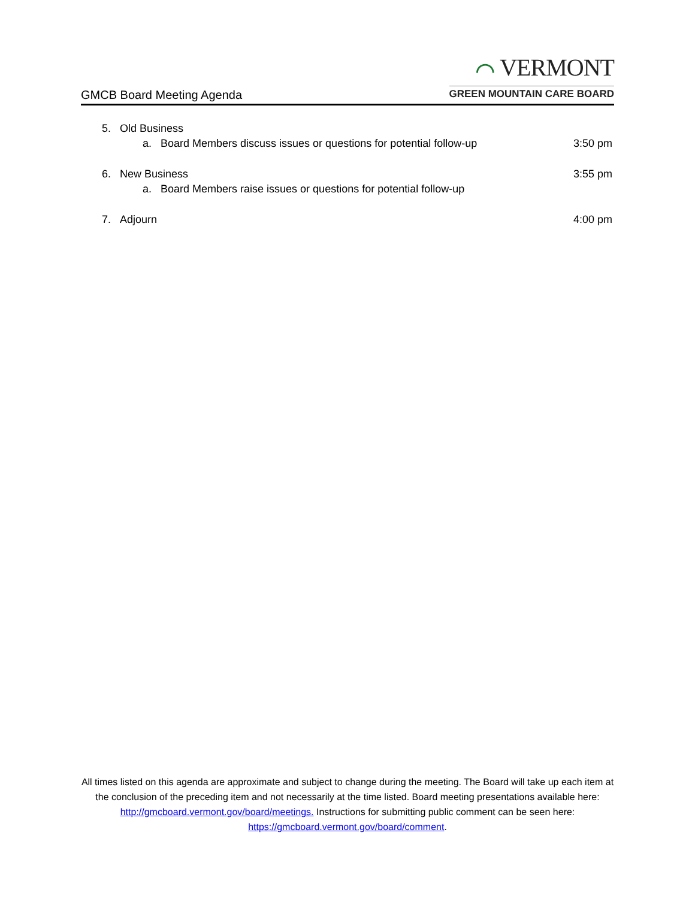GMCB Board Meeting Agenda
⌒ VERMONT
GREEN MOUNTAIN CARE BOARD
5. Old Business
a. Board Members discuss issues or questions for potential follow-up 3:50 pm
6. New Business 3:55 pm
a. Board Members raise issues or questions for potential follow-up
7. Adjourn 4:00 pm
All times listed on this agenda are approximate and subject to change during the meeting. The Board will take up each item at the conclusion of the preceding item and not necessarily at the time listed. Board meeting presentations available here: http://gmcboard.vermont.gov/board/meetings. Instructions for submitting public comment can be seen here: https://gmcboard.vermont.gov/board/comment.